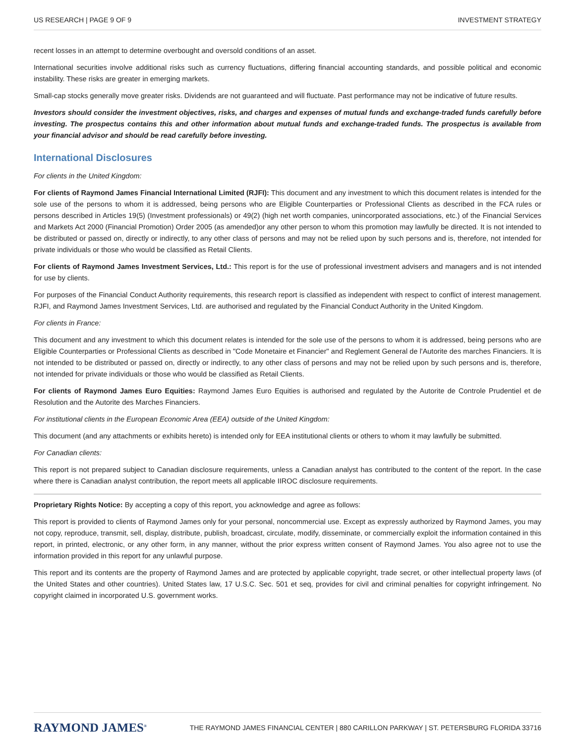US RESEARCH | PAGE 9 OF 9 INVESTMENT STRATEGY
recent losses in an attempt to determine overbought and oversold conditions of an asset.
International securities involve additional risks such as currency fluctuations, differing financial accounting standards, and possible political and economic instability. These risks are greater in emerging markets.
Small-cap stocks generally move greater risks. Dividends are not guaranteed and will fluctuate. Past performance may not be indicative of future results.
Investors should consider the investment objectives, risks, and charges and expenses of mutual funds and exchange-traded funds carefully before investing. The prospectus contains this and other information about mutual funds and exchange-traded funds. The prospectus is available from your financial advisor and should be read carefully before investing.
International Disclosures
For clients in the United Kingdom:
For clients of Raymond James Financial International Limited (RJFI): This document and any investment to which this document relates is intended for the sole use of the persons to whom it is addressed, being persons who are Eligible Counterparties or Professional Clients as described in the FCA rules or persons described in Articles 19(5) (Investment professionals) or 49(2) (high net worth companies, unincorporated associations, etc.) of the Financial Services and Markets Act 2000 (Financial Promotion) Order 2005 (as amended)or any other person to whom this promotion may lawfully be directed. It is not intended to be distributed or passed on, directly or indirectly, to any other class of persons and may not be relied upon by such persons and is, therefore, not intended for private individuals or those who would be classified as Retail Clients.
For clients of Raymond James Investment Services, Ltd.: This report is for the use of professional investment advisers and managers and is not intended for use by clients.
For purposes of the Financial Conduct Authority requirements, this research report is classified as independent with respect to conflict of interest management. RJFI, and Raymond James Investment Services, Ltd. are authorised and regulated by the Financial Conduct Authority in the United Kingdom.
For clients in France:
This document and any investment to which this document relates is intended for the sole use of the persons to whom it is addressed, being persons who are Eligible Counterparties or Professional Clients as described in "Code Monetaire et Financier" and Reglement General de l'Autorite des marches Financiers. It is not intended to be distributed or passed on, directly or indirectly, to any other class of persons and may not be relied upon by such persons and is, therefore, not intended for private individuals or those who would be classified as Retail Clients.
For clients of Raymond James Euro Equities: Raymond James Euro Equities is authorised and regulated by the Autorite de Controle Prudentiel et de Resolution and the Autorite des Marches Financiers.
For institutional clients in the European Economic Area (EEA) outside of the United Kingdom:
This document (and any attachments or exhibits hereto) is intended only for EEA institutional clients or others to whom it may lawfully be submitted.
For Canadian clients:
This report is not prepared subject to Canadian disclosure requirements, unless a Canadian analyst has contributed to the content of the report. In the case where there is Canadian analyst contribution, the report meets all applicable IIROC disclosure requirements.
Proprietary Rights Notice: By accepting a copy of this report, you acknowledge and agree as follows:
This report is provided to clients of Raymond James only for your personal, noncommercial use. Except as expressly authorized by Raymond James, you may not copy, reproduce, transmit, sell, display, distribute, publish, broadcast, circulate, modify, disseminate, or commercially exploit the information contained in this report, in printed, electronic, or any other form, in any manner, without the prior express written consent of Raymond James. You also agree not to use the information provided in this report for any unlawful purpose.
This report and its contents are the property of Raymond James and are protected by applicable copyright, trade secret, or other intellectual property laws (of the United States and other countries). United States law, 17 U.S.C. Sec. 501 et seq, provides for civil and criminal penalties for copyright infringement. No copyright claimed in incorporated U.S. government works.
RAYMOND JAMES<sup>®</sup> THE RAYMOND JAMES FINANCIAL CENTER | 880 CARILLON PARKWAY | ST. PETERSBURG FLORIDA 33716